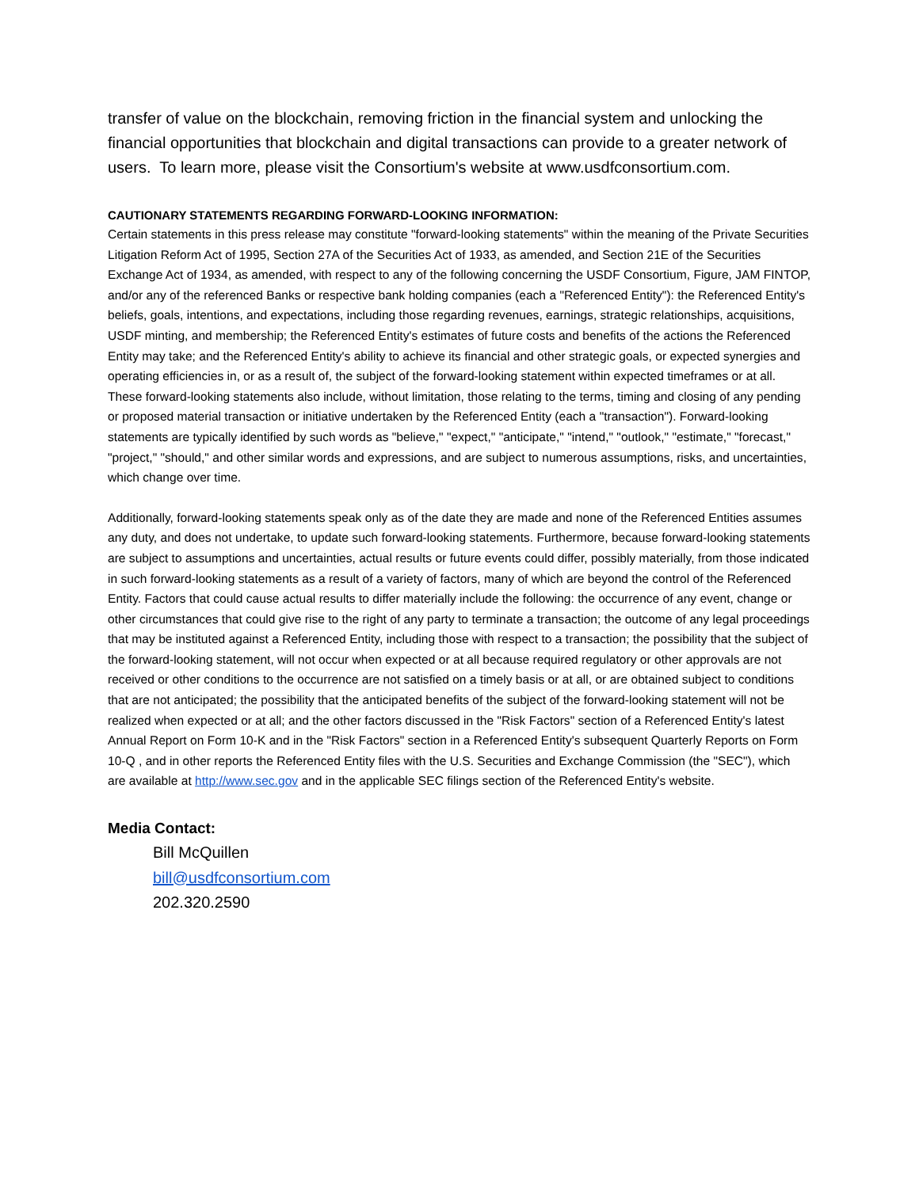transfer of value on the blockchain, removing friction in the financial system and unlocking the financial opportunities that blockchain and digital transactions can provide to a greater network of users. To learn more, please visit the Consortium's website at www.usdfconsortium.com.
CAUTIONARY STATEMENTS REGARDING FORWARD-LOOKING INFORMATION:
Certain statements in this press release may constitute "forward-looking statements" within the meaning of the Private Securities Litigation Reform Act of 1995, Section 27A of the Securities Act of 1933, as amended, and Section 21E of the Securities Exchange Act of 1934, as amended, with respect to any of the following concerning the USDF Consortium, Figure, JAM FINTOP, and/or any of the referenced Banks or respective bank holding companies (each a "Referenced Entity"): the Referenced Entity's beliefs, goals, intentions, and expectations, including those regarding revenues, earnings, strategic relationships, acquisitions, USDF minting, and membership; the Referenced Entity's estimates of future costs and benefits of the actions the Referenced Entity may take; and the Referenced Entity's ability to achieve its financial and other strategic goals, or expected synergies and operating efficiencies in, or as a result of, the subject of the forward-looking statement within expected timeframes or at all. These forward-looking statements also include, without limitation, those relating to the terms, timing and closing of any pending or proposed material transaction or initiative undertaken by the Referenced Entity (each a "transaction"). Forward-looking statements are typically identified by such words as "believe," "expect," "anticipate," "intend," "outlook," "estimate," "forecast," "project," "should," and other similar words and expressions, and are subject to numerous assumptions, risks, and uncertainties, which change over time.
Additionally, forward-looking statements speak only as of the date they are made and none of the Referenced Entities assumes any duty, and does not undertake, to update such forward-looking statements. Furthermore, because forward-looking statements are subject to assumptions and uncertainties, actual results or future events could differ, possibly materially, from those indicated in such forward-looking statements as a result of a variety of factors, many of which are beyond the control of the Referenced Entity. Factors that could cause actual results to differ materially include the following: the occurrence of any event, change or other circumstances that could give rise to the right of any party to terminate a transaction; the outcome of any legal proceedings that may be instituted against a Referenced Entity, including those with respect to a transaction; the possibility that the subject of the forward-looking statement, will not occur when expected or at all because required regulatory or other approvals are not received or other conditions to the occurrence are not satisfied on a timely basis or at all, or are obtained subject to conditions that are not anticipated; the possibility that the anticipated benefits of the subject of the forward-looking statement will not be realized when expected or at all; and the other factors discussed in the "Risk Factors" section of a Referenced Entity's latest Annual Report on Form 10-K and in the "Risk Factors" section in a Referenced Entity's subsequent Quarterly Reports on Form 10-Q , and in other reports the Referenced Entity files with the U.S. Securities and Exchange Commission (the "SEC"), which are available at http://www.sec.gov and in the applicable SEC filings section of the Referenced Entity's website.
Media Contact:
Bill McQuillen
bill@usdfconsortium.com
202.320.2590